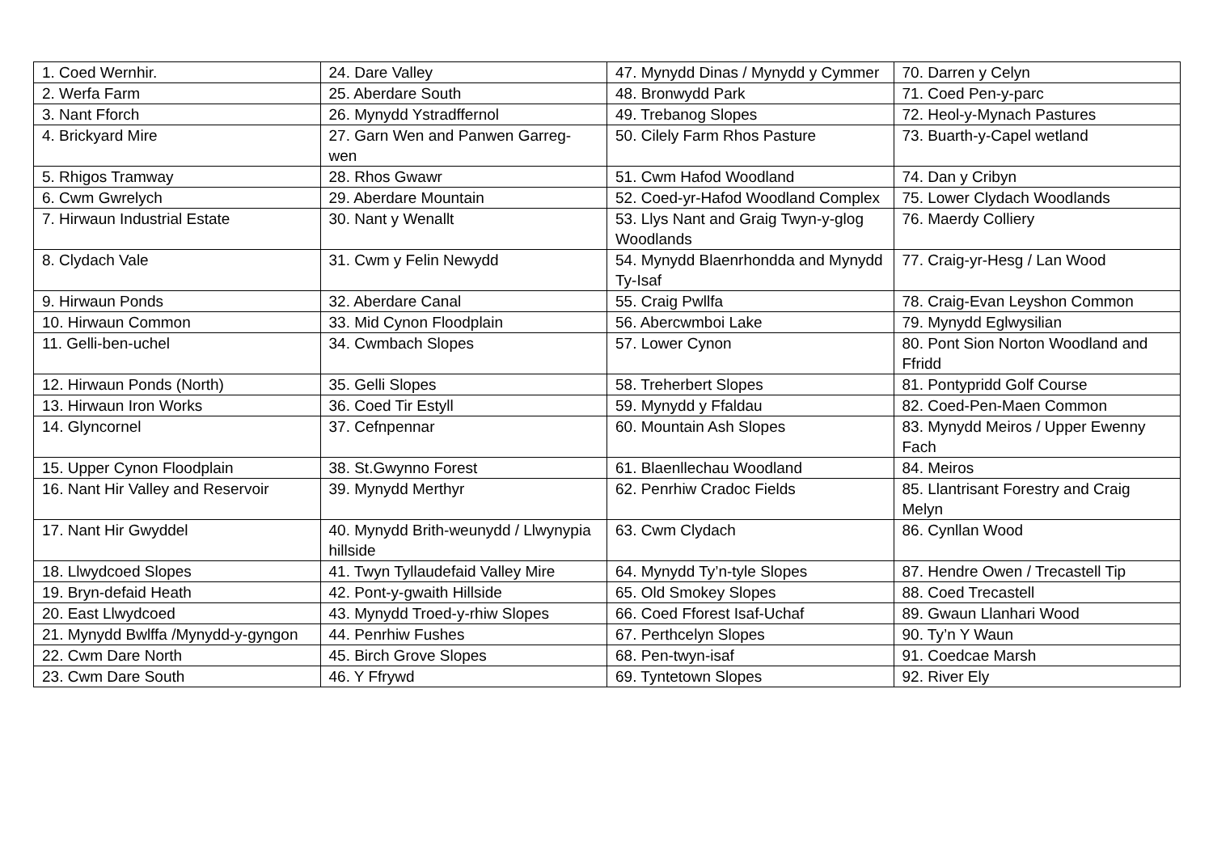| 1. Coed Wernhir. | 24. Dare Valley | 47. Mynydd Dinas / Mynydd y Cymmer | 70. Darren y Celyn |
| 2. Werfa Farm | 25. Aberdare South | 48. Bronwydd Park | 71. Coed Pen-y-parc |
| 3. Nant Fforch | 26. Mynydd Ystradffernol | 49. Trebanog Slopes | 72. Heol-y-Mynach Pastures |
| 4. Brickyard Mire | 27. Garn Wen and Panwen Garreg-wen | 50. Cilely Farm Rhos Pasture | 73. Buarth-y-Capel wetland |
| 5. Rhigos Tramway | 28. Rhos Gwawr | 51. Cwm Hafod Woodland | 74. Dan y Cribyn |
| 6. Cwm Gwrelych | 29. Aberdare Mountain | 52. Coed-yr-Hafod Woodland Complex | 75. Lower Clydach Woodlands |
| 7. Hirwaun Industrial Estate | 30. Nant y Wenallt | 53. Llys Nant and Graig Twyn-y-glog Woodlands | 76. Maerdy Colliery |
| 8. Clydach Vale | 31. Cwm y Felin Newydd | 54. Mynydd Blaenrhondda and Mynydd Ty-Isaf | 77. Craig-yr-Hesg / Lan Wood |
| 9. Hirwaun Ponds | 32. Aberdare Canal | 55. Craig Pwllfa | 78. Craig-Evan Leyshon Common |
| 10. Hirwaun Common | 33. Mid Cynon Floodplain | 56. Abercwmboi Lake | 79. Mynydd Eglwysilian |
| 11. Gelli-ben-uchel | 34. Cwmbach Slopes | 57. Lower Cynon | 80. Pont Sion Norton Woodland and Ffridd |
| 12. Hirwaun Ponds (North) | 35. Gelli Slopes | 58. Treherbert Slopes | 81. Pontypridd Golf Course |
| 13. Hirwaun Iron Works | 36. Coed Tir Estyll | 59. Mynydd y Ffaldau | 82. Coed-Pen-Maen Common |
| 14. Glyncornel | 37. Cefnpennar | 60. Mountain Ash Slopes | 83. Mynydd Meiros / Upper Ewenny Fach |
| 15. Upper Cynon Floodplain | 38. St.Gwynno Forest | 61. Blaenllechau Woodland | 84. Meiros |
| 16. Nant Hir Valley and Reservoir | 39. Mynydd Merthyr | 62. Penrhiw Cradoc Fields | 85. Llantrisant Forestry and Craig Melyn |
| 17. Nant Hir Gwyddel | 40. Mynydd Brith-weunydd / Llwynypia hillside | 63. Cwm Clydach | 86. Cynllan Wood |
| 18. Llwydcoed Slopes | 41. Twyn Tyllaudefaid Valley Mire | 64. Mynydd Ty’n-tyle Slopes | 87. Hendre Owen / Trecastell Tip |
| 19. Bryn-defaid Heath | 42. Pont-y-gwaith Hillside | 65. Old Smokey Slopes | 88. Coed Trecastell |
| 20. East Llwydcoed | 43. Mynydd Troed-y-rhiw Slopes | 66. Coed Fforest Isaf-Uchaf | 89. Gwaun Llanhari Wood |
| 21. Mynydd Bwlffa /Mynydd-y-gyngon | 44. Penrhiw Fushes | 67. Perthcelyn Slopes | 90. Ty’n Y Waun |
| 22. Cwm Dare North | 45. Birch Grove Slopes | 68. Pen-twyn-isaf | 91. Coedcae Marsh |
| 23. Cwm Dare South | 46. Y Ffrywd | 69. Tyntetown Slopes | 92. River Ely |